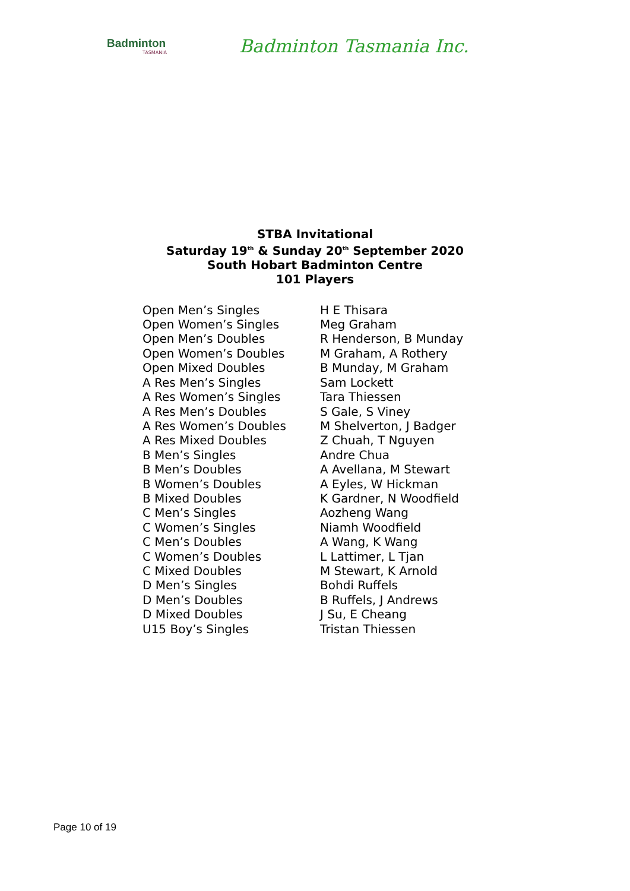Badminton
TASMANIA
Badminton Tasmania Inc.
STBA Invitational
Saturday 19<sup>th</sup> & Sunday 20<sup>th</sup> September 2020
South Hobart Badminton Centre
101 Players
| Open Men’s Singles | H E Thisara |
| Open Women’s Singles | Meg Graham |
| Open Men’s Doubles | R Henderson, B Munday |
| Open Women’s Doubles | M Graham, A Rothery |
| Open Mixed Doubles | B Munday, M Graham |
| A Res Men’s Singles | Sam Lockett |
| A Res Women’s Singles | Tara Thiessen |
| A Res Men’s Doubles | S Gale, S Viney |
| A Res Women’s Doubles | M Shelverton, J Badger |
| A Res Mixed Doubles | Z Chuah, T Nguyen |
| B Men’s Singles | Andre Chua |
| B Men’s Doubles | A Avellana, M Stewart |
| B Women’s Doubles | A Eyles, W Hickman |
| B Mixed Doubles | K Gardner, N Woodfield |
| C Men’s Singles | Aozheng Wang |
| C Women’s Singles | Niamh Woodfield |
| C Men’s Doubles | A Wang, K Wang |
| C Women’s Doubles | L Lattimer, L Tjan |
| C Mixed Doubles | M Stewart, K Arnold |
| D Men’s Singles | Bohdi Ruffels |
| D Men’s Doubles | B Ruffels, J Andrews |
| D Mixed Doubles | J Su, E Cheang |
| U15 Boy’s Singles | Tristan Thiessen |
Page 10 of 19